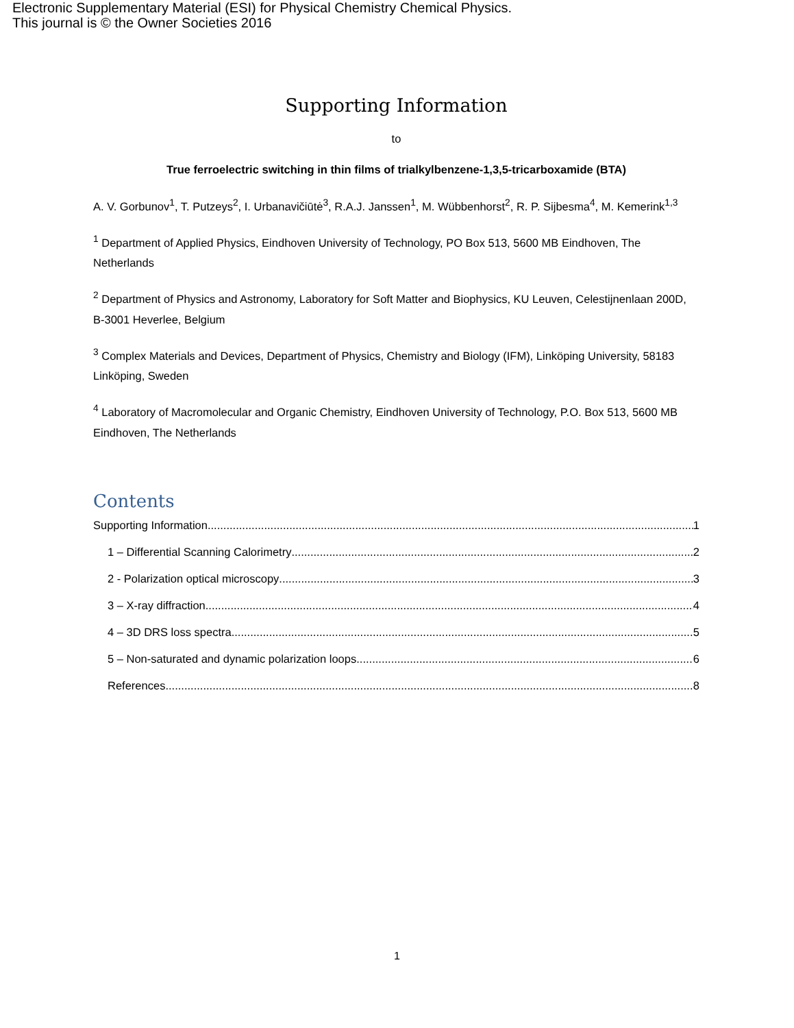Electronic Supplementary Material (ESI) for Physical Chemistry Chemical Physics.
This journal is © the Owner Societies 2016
Supporting Information
to
True ferroelectric switching in thin films of trialkylbenzene-1,3,5-tricarboxamide (BTA)
A. V. Gorbunov<sup>1</sup>, T. Putzeys<sup>2</sup>, I. Urbanavičiūtė<sup>3</sup>, R.A.J. Janssen<sup>1</sup>, M. Wübbenhorst<sup>2</sup>, R. P. Sijbesma<sup>4</sup>, M. Kemerink<sup>1,3</sup>
<sup>1</sup> Department of Applied Physics, Eindhoven University of Technology, PO Box 513, 5600 MB Eindhoven, The Netherlands
<sup>2</sup> Department of Physics and Astronomy, Laboratory for Soft Matter and Biophysics, KU Leuven, Celestijnenlaan 200D, B-3001 Heverlee, Belgium
<sup>3</sup> Complex Materials and Devices, Department of Physics, Chemistry and Biology (IFM), Linköping University, 58183 Linköping, Sweden
<sup>4</sup> Laboratory of Macromolecular and Organic Chemistry, Eindhoven University of Technology, P.O. Box 513, 5600 MB Eindhoven, The Netherlands
Contents
Supporting Information 1
1 – Differential Scanning Calorimetry 2
2 - Polarization optical microscopy 3
3 – X-ray diffraction 4
4 – 3D DRS loss spectra 5
5 – Non-saturated and dynamic polarization loops 6
References 8
1